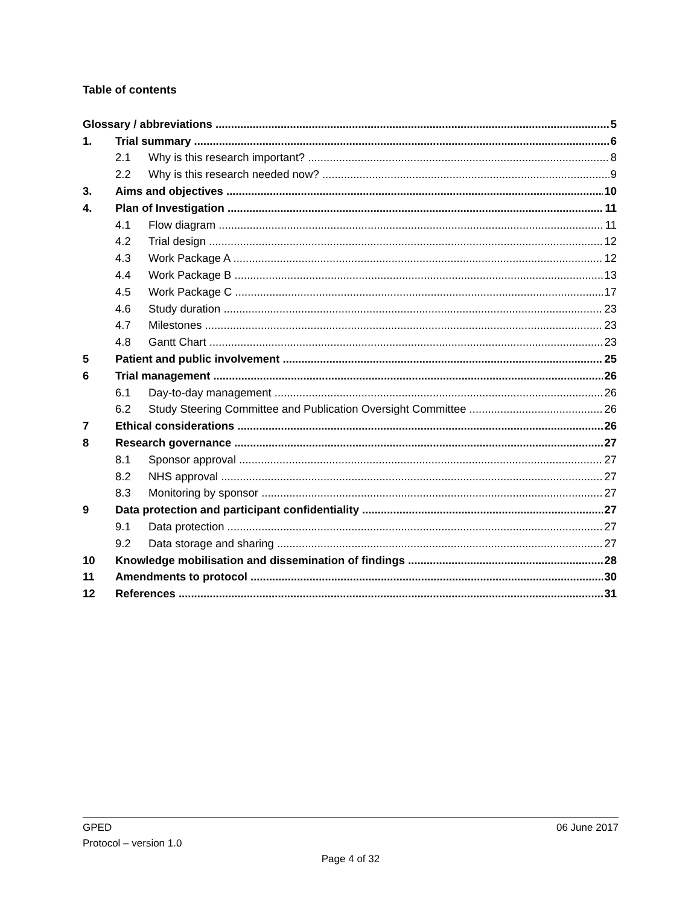Table of contents
Glossary / abbreviations 5
1. Trial summary 6
2.1 Why is this research important? 8
2.2 Why is this research needed now? 9
3. Aims and objectives 10
4. Plan of Investigation 11
4.1 Flow diagram 11
4.2 Trial design 12
4.3 Work Package A 12
4.4 Work Package B 13
4.5 Work Package C 17
4.6 Study duration 23
4.7 Milestones 23
4.8 Gantt Chart 23
5 Patient and public involvement 25
6 Trial management 26
6.1 Day-to-day management 26
6.2 Study Steering Committee and Publication Oversight Committee 26
7 Ethical considerations 26
8 Research governance 27
8.1 Sponsor approval 27
8.2 NHS approval 27
8.3 Monitoring by sponsor 27
9 Data protection and participant confidentiality 27
9.1 Data protection 27
9.2 Data storage and sharing 27
10 Knowledge mobilisation and dissemination of findings 28
11 Amendments to protocol 30
12 References 31
GPED 06 June 2017
Protocol – version 1.0
Page 4 of 32